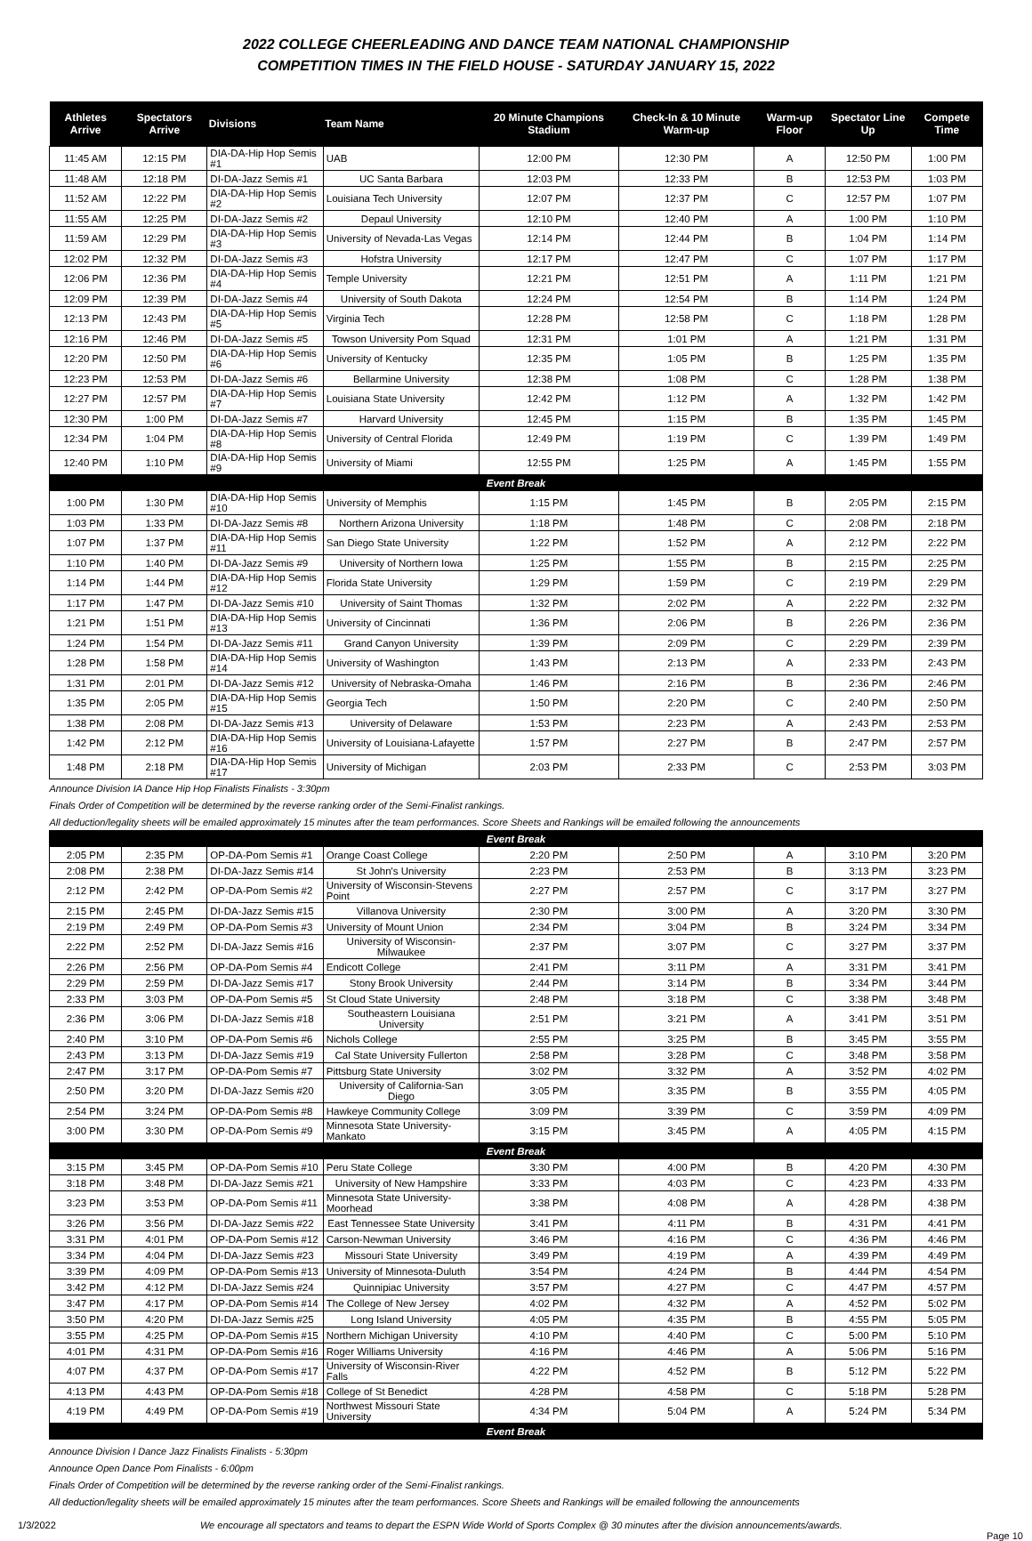2022 COLLEGE CHEERLEADING AND DANCE TEAM NATIONAL CHAMPIONSHIP
COMPETITION TIMES IN THE FIELD HOUSE - SATURDAY JANUARY 15, 2022
| Athletes Arrive | Spectators Arrive | Divisions | Team Name | 20 Minute Champions Stadium | Check-In & 10 Minute Warm-up | Warm-up Floor | Spectator Line Up | Compete Time |
| --- | --- | --- | --- | --- | --- | --- | --- | --- |
| 11:45 AM | 12:15 PM | DIA-DA-Hip Hop Semis #1 | UAB | 12:00 PM | 12:30 PM | A | 12:50 PM | 1:00 PM |
| 11:48 AM | 12:18 PM | DI-DA-Jazz Semis #1 | UC Santa Barbara | 12:03 PM | 12:33 PM | B | 12:53 PM | 1:03 PM |
| 11:52 AM | 12:22 PM | DIA-DA-Hip Hop Semis #2 | Louisiana Tech University | 12:07 PM | 12:37 PM | C | 12:57 PM | 1:07 PM |
| 11:55 AM | 12:25 PM | DI-DA-Jazz Semis #2 | Depaul University | 12:10 PM | 12:40 PM | A | 1:00 PM | 1:10 PM |
| 11:59 AM | 12:29 PM | DIA-DA-Hip Hop Semis #3 | University of Nevada-Las Vegas | 12:14 PM | 12:44 PM | B | 1:04 PM | 1:14 PM |
| 12:02 PM | 12:32 PM | DI-DA-Jazz Semis #3 | Hofstra University | 12:17 PM | 12:47 PM | C | 1:07 PM | 1:17 PM |
| 12:06 PM | 12:36 PM | DIA-DA-Hip Hop Semis #4 | Temple University | 12:21 PM | 12:51 PM | A | 1:11 PM | 1:21 PM |
| 12:09 PM | 12:39 PM | DI-DA-Jazz Semis #4 | University of South Dakota | 12:24 PM | 12:54 PM | B | 1:14 PM | 1:24 PM |
| 12:13 PM | 12:43 PM | DIA-DA-Hip Hop Semis #5 | Virginia Tech | 12:28 PM | 12:58 PM | C | 1:18 PM | 1:28 PM |
| 12:16 PM | 12:46 PM | DI-DA-Jazz Semis #5 | Towson University Pom Squad | 12:31 PM | 1:01 PM | A | 1:21 PM | 1:31 PM |
| 12:20 PM | 12:50 PM | DIA-DA-Hip Hop Semis #6 | University of Kentucky | 12:35 PM | 1:05 PM | B | 1:25 PM | 1:35 PM |
| 12:23 PM | 12:53 PM | DI-DA-Jazz Semis #6 | Bellarmine University | 12:38 PM | 1:08 PM | C | 1:28 PM | 1:38 PM |
| 12:27 PM | 12:57 PM | DIA-DA-Hip Hop Semis #7 | Louisiana State University | 12:42 PM | 1:12 PM | A | 1:32 PM | 1:42 PM |
| 12:30 PM | 1:00 PM | DI-DA-Jazz Semis #7 | Harvard University | 12:45 PM | 1:15 PM | B | 1:35 PM | 1:45 PM |
| 12:34 PM | 1:04 PM | DIA-DA-Hip Hop Semis #8 | University of Central Florida | 12:49 PM | 1:19 PM | C | 1:39 PM | 1:49 PM |
| 12:40 PM | 1:10 PM | DIA-DA-Hip Hop Semis #9 | University of Miami | 12:55 PM | 1:25 PM | A | 1:45 PM | 1:55 PM |
| Event Break | | | | | | | | |
| 1:00 PM | 1:30 PM | DIA-DA-Hip Hop Semis #10 | University of Memphis | 1:15 PM | 1:45 PM | B | 2:05 PM | 2:15 PM |
| 1:03 PM | 1:33 PM | DI-DA-Jazz Semis #8 | Northern Arizona University | 1:18 PM | 1:48 PM | C | 2:08 PM | 2:18 PM |
| 1:07 PM | 1:37 PM | DIA-DA-Hip Hop Semis #11 | San Diego State University | 1:22 PM | 1:52 PM | A | 2:12 PM | 2:22 PM |
| 1:10 PM | 1:40 PM | DI-DA-Jazz Semis #9 | University of Northern Iowa | 1:25 PM | 1:55 PM | B | 2:15 PM | 2:25 PM |
| 1:14 PM | 1:44 PM | DIA-DA-Hip Hop Semis #12 | Florida State University | 1:29 PM | 1:59 PM | C | 2:19 PM | 2:29 PM |
| 1:17 PM | 1:47 PM | DI-DA-Jazz Semis #10 | University of Saint Thomas | 1:32 PM | 2:02 PM | A | 2:22 PM | 2:32 PM |
| 1:21 PM | 1:51 PM | DIA-DA-Hip Hop Semis #13 | University of Cincinnati | 1:36 PM | 2:06 PM | B | 2:26 PM | 2:36 PM |
| 1:24 PM | 1:54 PM | DI-DA-Jazz Semis #11 | Grand Canyon University | 1:39 PM | 2:09 PM | C | 2:29 PM | 2:39 PM |
| 1:28 PM | 1:58 PM | DIA-DA-Hip Hop Semis #14 | University of Washington | 1:43 PM | 2:13 PM | A | 2:33 PM | 2:43 PM |
| 1:31 PM | 2:01 PM | DI-DA-Jazz Semis #12 | University of Nebraska-Omaha | 1:46 PM | 2:16 PM | B | 2:36 PM | 2:46 PM |
| 1:35 PM | 2:05 PM | DIA-DA-Hip Hop Semis #15 | Georgia Tech | 1:50 PM | 2:20 PM | C | 2:40 PM | 2:50 PM |
| 1:38 PM | 2:08 PM | DI-DA-Jazz Semis #13 | University of Delaware | 1:53 PM | 2:23 PM | A | 2:43 PM | 2:53 PM |
| 1:42 PM | 2:12 PM | DIA-DA-Hip Hop Semis #16 | University of Louisiana-Lafayette | 1:57 PM | 2:27 PM | B | 2:47 PM | 2:57 PM |
| 1:48 PM | 2:18 PM | DIA-DA-Hip Hop Semis #17 | University of Michigan | 2:03 PM | 2:33 PM | C | 2:53 PM | 3:03 PM |
| Announce Division IA Dance Hip Hop Finalists Finalists - 3:30pm | | | | | | | | |
| Finals Order of Competition will be determined by the reverse ranking order of the Semi-Finalist rankings. | | | | | | | | |
| All deduction/legality sheets will be emailed approximately 15 minutes after the team performances. Score Sheets and Rankings will be emailed following the announcements | | | | | | | | |
| Event Break | | | | | | | | |
| 2:05 PM | 2:35 PM | OP-DA-Pom Semis #1 | Orange Coast College | 2:20 PM | 2:50 PM | A | 3:10 PM | 3:20 PM |
| 2:08 PM | 2:38 PM | DI-DA-Jazz Semis #14 | St John's University | 2:23 PM | 2:53 PM | B | 3:13 PM | 3:23 PM |
| 2:12 PM | 2:42 PM | OP-DA-Pom Semis #2 | University of Wisconsin-Stevens Point | 2:27 PM | 2:57 PM | C | 3:17 PM | 3:27 PM |
| 2:15 PM | 2:45 PM | DI-DA-Jazz Semis #15 | Villanova University | 2:30 PM | 3:00 PM | A | 3:20 PM | 3:30 PM |
| 2:19 PM | 2:49 PM | OP-DA-Pom Semis #3 | University of Mount Union | 2:34 PM | 3:04 PM | B | 3:24 PM | 3:34 PM |
| 2:22 PM | 2:52 PM | DI-DA-Jazz Semis #16 | University of Wisconsin-Milwaukee | 2:37 PM | 3:07 PM | C | 3:27 PM | 3:37 PM |
| 2:26 PM | 2:56 PM | OP-DA-Pom Semis #4 | Endicott College | 2:41 PM | 3:11 PM | A | 3:31 PM | 3:41 PM |
| 2:29 PM | 2:59 PM | DI-DA-Jazz Semis #17 | Stony Brook University | 2:44 PM | 3:14 PM | B | 3:34 PM | 3:44 PM |
| 2:33 PM | 3:03 PM | OP-DA-Pom Semis #5 | St Cloud State University | 2:48 PM | 3:18 PM | C | 3:38 PM | 3:48 PM |
| 2:36 PM | 3:06 PM | DI-DA-Jazz Semis #18 | Southeastern Louisiana University | 2:51 PM | 3:21 PM | A | 3:41 PM | 3:51 PM |
| 2:40 PM | 3:10 PM | OP-DA-Pom Semis #6 | Nichols College | 2:55 PM | 3:25 PM | B | 3:45 PM | 3:55 PM |
| 2:43 PM | 3:13 PM | DI-DA-Jazz Semis #19 | Cal State University Fullerton | 2:58 PM | 3:28 PM | C | 3:48 PM | 3:58 PM |
| 2:47 PM | 3:17 PM | OP-DA-Pom Semis #7 | Pittsburg State University | 3:02 PM | 3:32 PM | A | 3:52 PM | 4:02 PM |
| 2:50 PM | 3:20 PM | DI-DA-Jazz Semis #20 | University of California-San Diego | 3:05 PM | 3:35 PM | B | 3:55 PM | 4:05 PM |
| 2:54 PM | 3:24 PM | OP-DA-Pom Semis #8 | Hawkeye Community College | 3:09 PM | 3:39 PM | C | 3:59 PM | 4:09 PM |
| 3:00 PM | 3:30 PM | OP-DA-Pom Semis #9 | Minnesota State University-Mankato | 3:15 PM | 3:45 PM | A | 4:05 PM | 4:15 PM |
| Event Break | | | | | | | | |
| 3:15 PM | 3:45 PM | OP-DA-Pom Semis #10 | Peru State College | 3:30 PM | 4:00 PM | B | 4:20 PM | 4:30 PM |
| 3:18 PM | 3:48 PM | DI-DA-Jazz Semis #21 | University of New Hampshire | 3:33 PM | 4:03 PM | C | 4:23 PM | 4:33 PM |
| 3:23 PM | 3:53 PM | OP-DA-Pom Semis #11 | Minnesota State University-Moorhead | 3:38 PM | 4:08 PM | A | 4:28 PM | 4:38 PM |
| 3:26 PM | 3:56 PM | DI-DA-Jazz Semis #22 | East Tennessee State University | 3:41 PM | 4:11 PM | B | 4:31 PM | 4:41 PM |
| 3:31 PM | 4:01 PM | OP-DA-Pom Semis #12 | Carson-Newman University | 3:46 PM | 4:16 PM | C | 4:36 PM | 4:46 PM |
| 3:34 PM | 4:04 PM | DI-DA-Jazz Semis #23 | Missouri State University | 3:49 PM | 4:19 PM | A | 4:39 PM | 4:49 PM |
| 3:39 PM | 4:09 PM | OP-DA-Pom Semis #13 | University of Minnesota-Duluth | 3:54 PM | 4:24 PM | B | 4:44 PM | 4:54 PM |
| 3:42 PM | 4:12 PM | DI-DA-Jazz Semis #24 | Quinnipiac University | 3:57 PM | 4:27 PM | C | 4:47 PM | 4:57 PM |
| 3:47 PM | 4:17 PM | OP-DA-Pom Semis #14 | The College of New Jersey | 4:02 PM | 4:32 PM | A | 4:52 PM | 5:02 PM |
| 3:50 PM | 4:20 PM | DI-DA-Jazz Semis #25 | Long Island University | 4:05 PM | 4:35 PM | B | 4:55 PM | 5:05 PM |
| 3:55 PM | 4:25 PM | OP-DA-Pom Semis #15 | Northern Michigan University | 4:10 PM | 4:40 PM | C | 5:00 PM | 5:10 PM |
| 4:01 PM | 4:31 PM | OP-DA-Pom Semis #16 | Roger Williams University | 4:16 PM | 4:46 PM | A | 5:06 PM | 5:16 PM |
| 4:07 PM | 4:37 PM | OP-DA-Pom Semis #17 | University of Wisconsin-River Falls | 4:22 PM | 4:52 PM | B | 5:12 PM | 5:22 PM |
| 4:13 PM | 4:43 PM | OP-DA-Pom Semis #18 | College of St Benedict | 4:28 PM | 4:58 PM | C | 5:18 PM | 5:28 PM |
| 4:19 PM | 4:49 PM | OP-DA-Pom Semis #19 | Northwest Missouri State University | 4:34 PM | 5:04 PM | A | 5:24 PM | 5:34 PM |
| Event Break | | | | | | | | |
Announce Division I Dance Jazz Finalists Finalists - 5:30pm
Announce Open Dance Pom Finalists - 6:00pm
Finals Order of Competition will be determined by the reverse ranking order of the Semi-Finalist rankings.
All deduction/legality sheets will be emailed approximately 15 minutes after the team performances. Score Sheets and Rankings will be emailed following the announcements
1/3/2022 We encourage all spectators and teams to depart the ESPN Wide World of Sports Complex @ 30 minutes after the division announcements/awards. Page 10